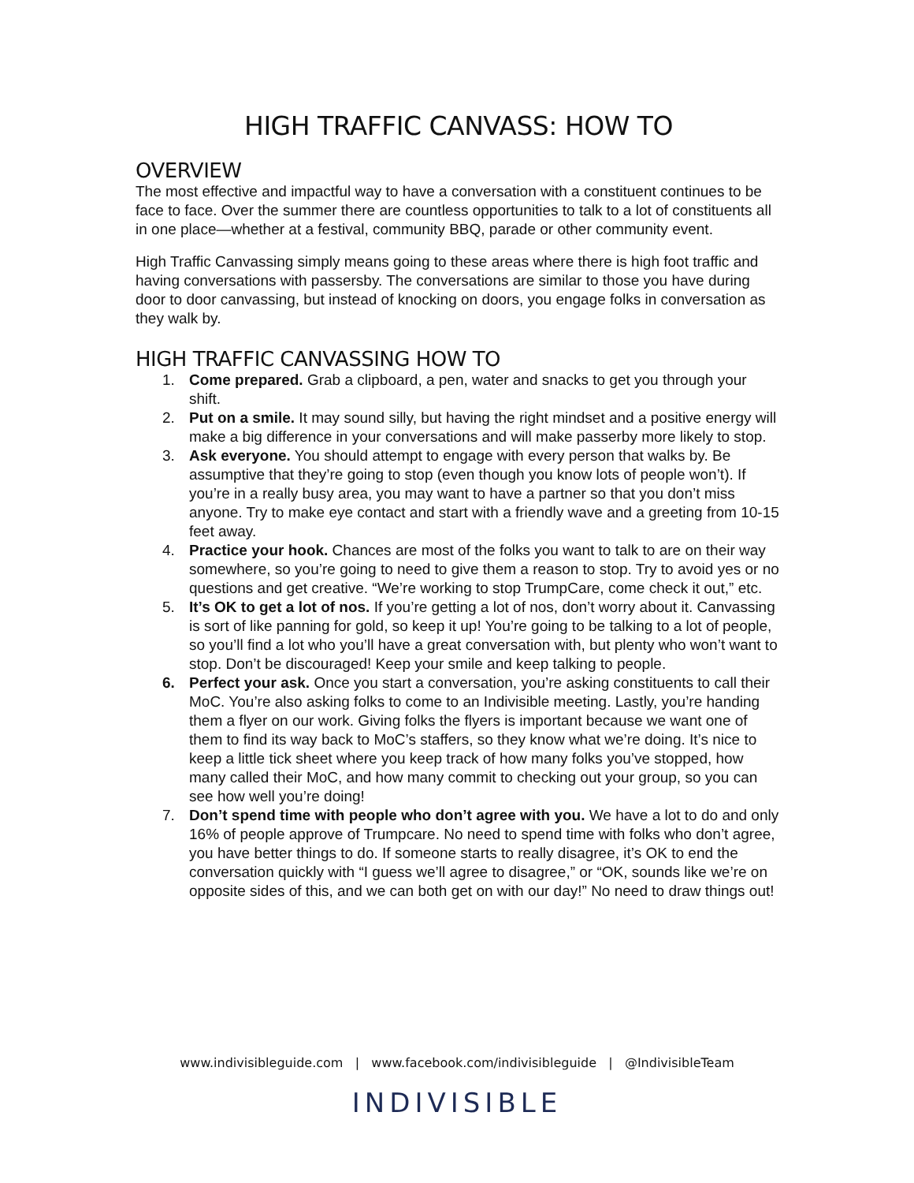HIGH TRAFFIC CANVASS: HOW TO
OVERVIEW
The most effective and impactful way to have a conversation with a constituent continues to be face to face. Over the summer there are countless opportunities to talk to a lot of constituents all in one place—whether at a festival, community BBQ, parade or other community event.
High Traffic Canvassing simply means going to these areas where there is high foot traffic and having conversations with passersby. The conversations are similar to those you have during door to door canvassing, but instead of knocking on doors, you engage folks in conversation as they walk by.
HIGH TRAFFIC CANVASSING HOW TO
1. Come prepared. Grab a clipboard, a pen, water and snacks to get you through your shift.
2. Put on a smile. It may sound silly, but having the right mindset and a positive energy will make a big difference in your conversations and will make passerby more likely to stop.
3. Ask everyone. You should attempt to engage with every person that walks by. Be assumptive that they’re going to stop (even though you know lots of people won’t). If you’re in a really busy area, you may want to have a partner so that you don’t miss anyone. Try to make eye contact and start with a friendly wave and a greeting from 10-15 feet away.
4. Practice your hook. Chances are most of the folks you want to talk to are on their way somewhere, so you’re going to need to give them a reason to stop. Try to avoid yes or no questions and get creative. “We’re working to stop TrumpCare, come check it out,” etc.
5. It’s OK to get a lot of nos. If you’re getting a lot of nos, don’t worry about it. Canvassing is sort of like panning for gold, so keep it up! You’re going to be talking to a lot of people, so you’ll find a lot who you’ll have a great conversation with, but plenty who won’t want to stop. Don’t be discouraged! Keep your smile and keep talking to people.
6. Perfect your ask. Once you start a conversation, you’re asking constituents to call their MoC. You’re also asking folks to come to an Indivisible meeting. Lastly, you’re handing them a flyer on our work. Giving folks the flyers is important because we want one of them to find its way back to MoC’s staffers, so they know what we’re doing. It’s nice to keep a little tick sheet where you keep track of how many folks you’ve stopped, how many called their MoC, and how many commit to checking out your group, so you can see how well you’re doing!
7. Don’t spend time with people who don’t agree with you. We have a lot to do and only 16% of people approve of Trumpcare. No need to spend time with folks who don’t agree, you have better things to do. If someone starts to really disagree, it’s OK to end the conversation quickly with “I guess we’ll agree to disagree,” or “OK, sounds like we’re on opposite sides of this, and we can both get on with our day!” No need to draw things out!
www.indivisibleguide.com | www.facebook.com/indivisibleguide | @IndivisibleTeam
INDIVISIBLE